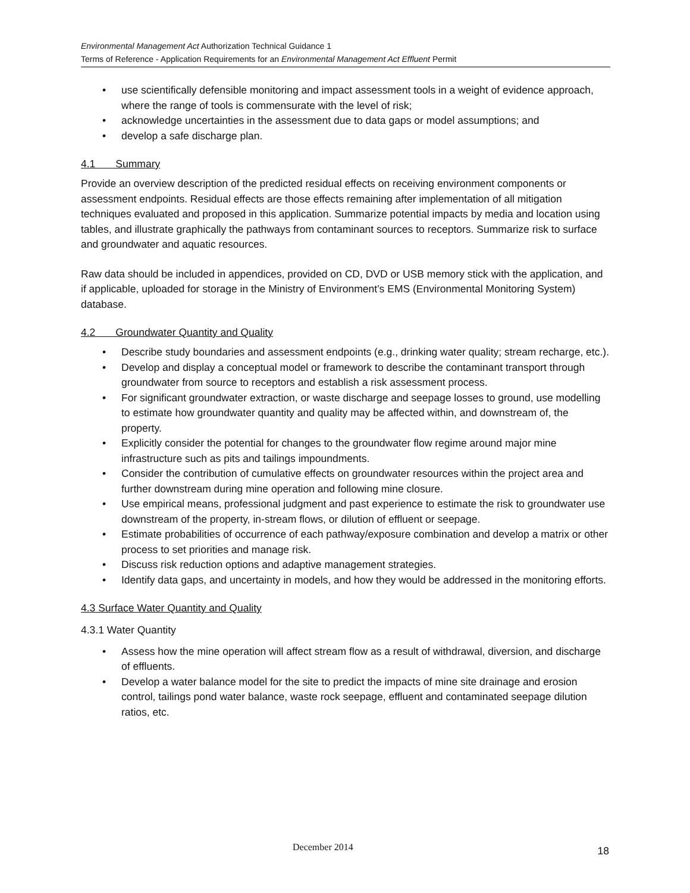Environmental Management Act Authorization Technical Guidance 1
Terms of Reference - Application Requirements for an Environmental Management Act Effluent Permit
• use scientifically defensible monitoring and impact assessment tools in a weight of evidence approach, where the range of tools is commensurate with the level of risk;
• acknowledge uncertainties in the assessment due to data gaps or model assumptions; and
• develop a safe discharge plan.
4.1 Summary
Provide an overview description of the predicted residual effects on receiving environment components or assessment endpoints. Residual effects are those effects remaining after implementation of all mitigation techniques evaluated and proposed in this application. Summarize potential impacts by media and location using tables, and illustrate graphically the pathways from contaminant sources to receptors. Summarize risk to surface and groundwater and aquatic resources.
Raw data should be included in appendices, provided on CD, DVD or USB memory stick with the application, and if applicable, uploaded for storage in the Ministry of Environment’s EMS (Environmental Monitoring System) database.
4.2 Groundwater Quantity and Quality
• Describe study boundaries and assessment endpoints (e.g., drinking water quality; stream recharge, etc.).
• Develop and display a conceptual model or framework to describe the contaminant transport through groundwater from source to receptors and establish a risk assessment process.
• For significant groundwater extraction, or waste discharge and seepage losses to ground, use modelling to estimate how groundwater quantity and quality may be affected within, and downstream of, the property.
• Explicitly consider the potential for changes to the groundwater flow regime around major mine infrastructure such as pits and tailings impoundments.
• Consider the contribution of cumulative effects on groundwater resources within the project area and further downstream during mine operation and following mine closure.
• Use empirical means, professional judgment and past experience to estimate the risk to groundwater use downstream of the property, in-stream flows, or dilution of effluent or seepage.
• Estimate probabilities of occurrence of each pathway/exposure combination and develop a matrix or other process to set priorities and manage risk.
• Discuss risk reduction options and adaptive management strategies.
• Identify data gaps, and uncertainty in models, and how they would be addressed in the monitoring efforts.
4.3 Surface Water Quantity and Quality
4.3.1 Water Quantity
• Assess how the mine operation will affect stream flow as a result of withdrawal, diversion, and discharge of effluents.
• Develop a water balance model for the site to predict the impacts of mine site drainage and erosion control, tailings pond water balance, waste rock seepage, effluent and contaminated seepage dilution ratios, etc.
December 2014 18